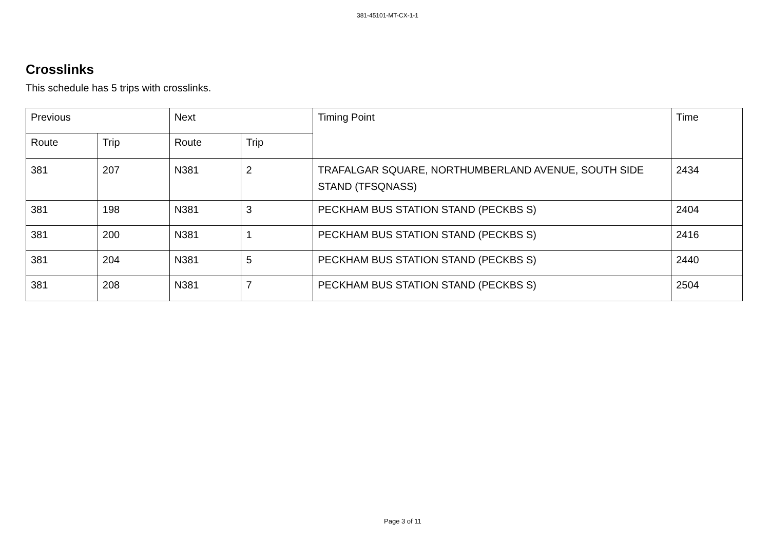381-45101-MT-CX-1-1
Crosslinks
This schedule has 5 trips with crosslinks.
| Previous | | Next | | Timing Point | Time |
| --- | --- | --- | --- | --- | --- |
| Route | Trip | Route | Trip | | |
| 381 | 207 | N381 | 2 | TRAFALGAR SQUARE, NORTHUMBERLAND AVENUE, SOUTH SIDE STAND (TFSQNASS) | 2434 |
| 381 | 198 | N381 | 3 | PECKHAM BUS STATION STAND (PECKBS S) | 2404 |
| 381 | 200 | N381 | 1 | PECKHAM BUS STATION STAND (PECKBS S) | 2416 |
| 381 | 204 | N381 | 5 | PECKHAM BUS STATION STAND (PECKBS S) | 2440 |
| 381 | 208 | N381 | 7 | PECKHAM BUS STATION STAND (PECKBS S) | 2504 |
Page 3 of 11